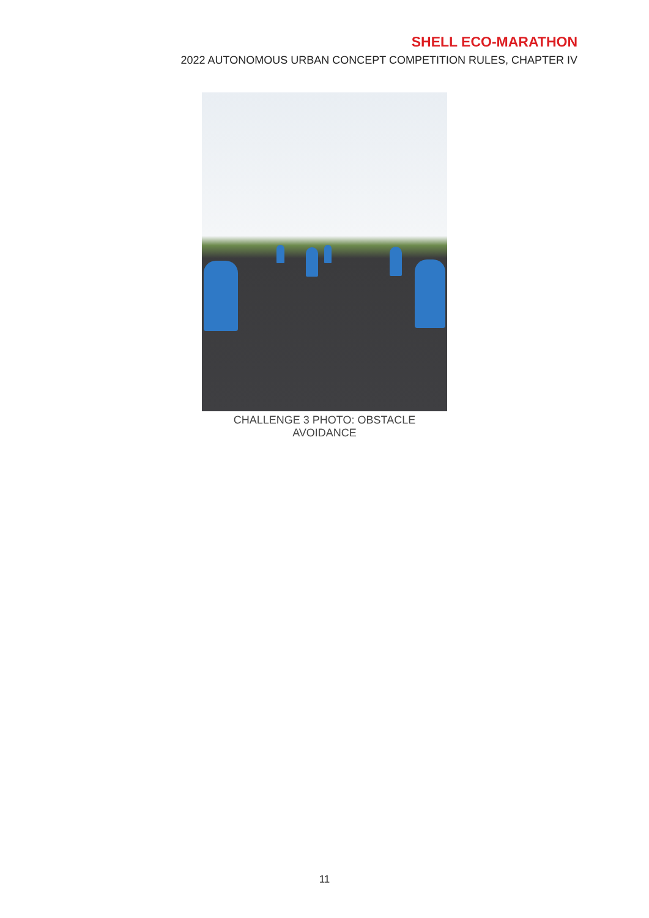SHELL ECO-MARATHON
2022 AUTONOMOUS URBAN CONCEPT COMPETITION RULES, CHAPTER IV
CHALLENGE 3 PHOTO: OBSTACLE AVOIDANCE
11